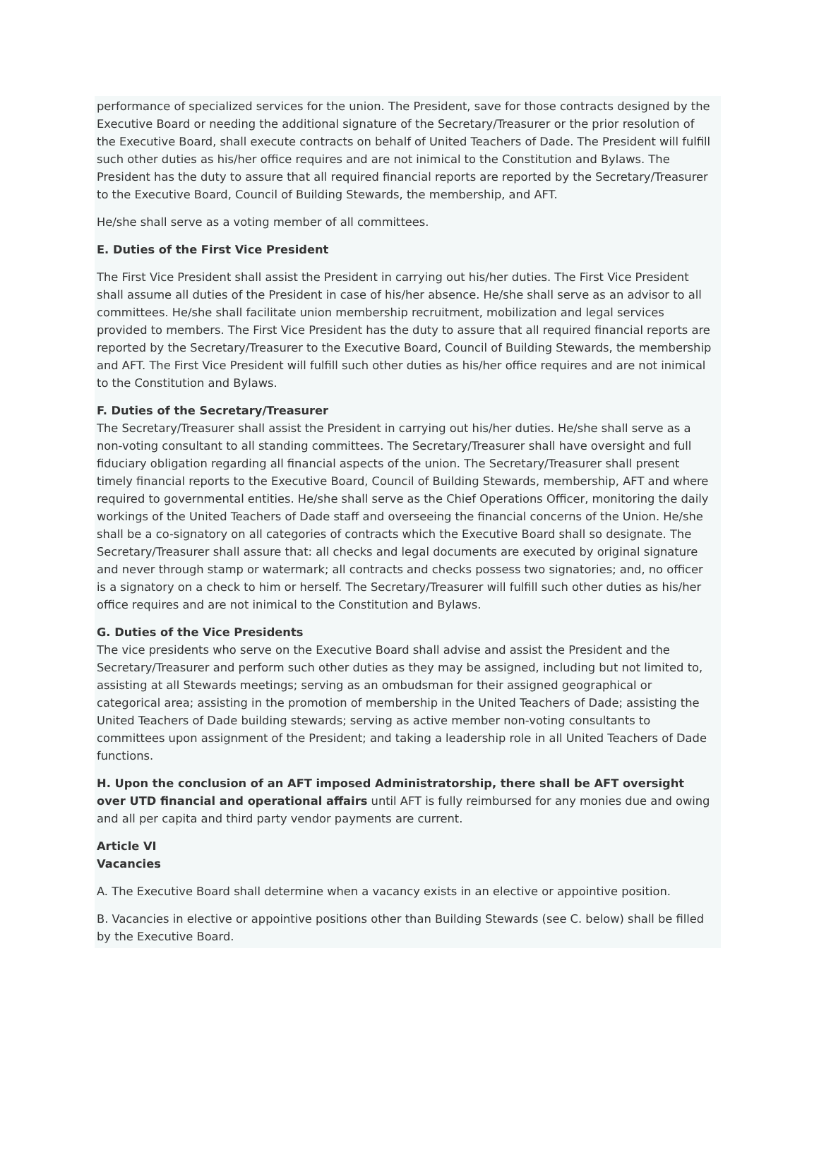performance of specialized services for the union. The President, save for those contracts designed by the Executive Board or needing the additional signature of the Secretary/Treasurer or the prior resolution of the Executive Board, shall execute contracts on behalf of United Teachers of Dade. The President will fulfill such other duties as his/her office requires and are not inimical to the Constitution and Bylaws. The President has the duty to assure that all required financial reports are reported by the Secretary/Treasurer to the Executive Board, Council of Building Stewards, the membership, and AFT.
He/she shall serve as a voting member of all committees.
E. Duties of the First Vice President
The First Vice President shall assist the President in carrying out his/her duties. The First Vice President shall assume all duties of the President in case of his/her absence. He/she shall serve as an advisor to all committees. He/she shall facilitate union membership recruitment, mobilization and legal services provided to members. The First Vice President has the duty to assure that all required financial reports are reported by the Secretary/Treasurer to the Executive Board, Council of Building Stewards, the membership and AFT. The First Vice President will fulfill such other duties as his/her office requires and are not inimical to the Constitution and Bylaws.
F. Duties of the Secretary/Treasurer
The Secretary/Treasurer shall assist the President in carrying out his/her duties. He/she shall serve as a non-voting consultant to all standing committees. The Secretary/Treasurer shall have oversight and full fiduciary obligation regarding all financial aspects of the union. The Secretary/Treasurer shall present timely financial reports to the Executive Board, Council of Building Stewards, membership, AFT and where required to governmental entities. He/she shall serve as the Chief Operations Officer, monitoring the daily workings of the United Teachers of Dade staff and overseeing the financial concerns of the Union. He/she shall be a co-signatory on all categories of contracts which the Executive Board shall so designate. The Secretary/Treasurer shall assure that: all checks and legal documents are executed by original signature and never through stamp or watermark; all contracts and checks possess two signatories; and, no officer is a signatory on a check to him or herself. The Secretary/Treasurer will fulfill such other duties as his/her office requires and are not inimical to the Constitution and Bylaws.
G. Duties of the Vice Presidents
The vice presidents who serve on the Executive Board shall advise and assist the President and the Secretary/Treasurer and perform such other duties as they may be assigned, including but not limited to, assisting at all Stewards meetings; serving as an ombudsman for their assigned geographical or categorical area; assisting in the promotion of membership in the United Teachers of Dade; assisting the United Teachers of Dade building stewards; serving as active member non-voting consultants to committees upon assignment of the President; and taking a leadership role in all United Teachers of Dade functions.
H. Upon the conclusion of an AFT imposed Administratorship, there shall be AFT oversight over UTD financial and operational affairs until AFT is fully reimbursed for any monies due and owing and all per capita and third party vendor payments are current.
Article VI
Vacancies
A. The Executive Board shall determine when a vacancy exists in an elective or appointive position.
B. Vacancies in elective or appointive positions other than Building Stewards (see C. below) shall be filled by the Executive Board.